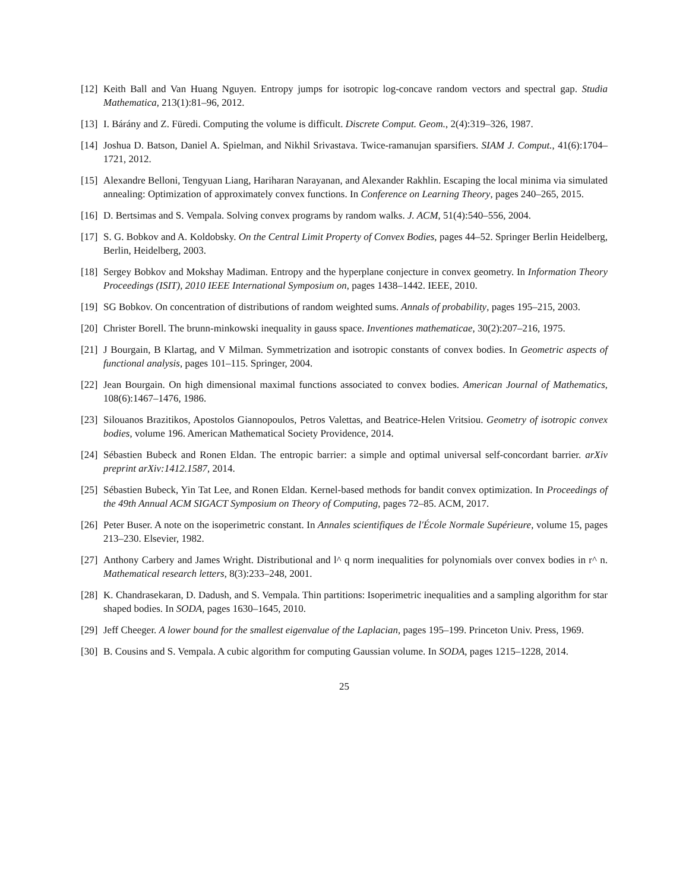[12] Keith Ball and Van Huang Nguyen. Entropy jumps for isotropic log-concave random vectors and spectral gap. Studia Mathematica, 213(1):81–96, 2012.
[13] I. Bárány and Z. Füredi. Computing the volume is difficult. Discrete Comput. Geom., 2(4):319–326, 1987.
[14] Joshua D. Batson, Daniel A. Spielman, and Nikhil Srivastava. Twice-ramanujan sparsifiers. SIAM J. Comput., 41(6):1704–1721, 2012.
[15] Alexandre Belloni, Tengyuan Liang, Hariharan Narayanan, and Alexander Rakhlin. Escaping the local minima via simulated annealing: Optimization of approximately convex functions. In Conference on Learning Theory, pages 240–265, 2015.
[16] D. Bertsimas and S. Vempala. Solving convex programs by random walks. J. ACM, 51(4):540–556, 2004.
[17] S. G. Bobkov and A. Koldobsky. On the Central Limit Property of Convex Bodies, pages 44–52. Springer Berlin Heidelberg, Berlin, Heidelberg, 2003.
[18] Sergey Bobkov and Mokshay Madiman. Entropy and the hyperplane conjecture in convex geometry. In Information Theory Proceedings (ISIT), 2010 IEEE International Symposium on, pages 1438–1442. IEEE, 2010.
[19] SG Bobkov. On concentration of distributions of random weighted sums. Annals of probability, pages 195–215, 2003.
[20] Christer Borell. The brunn-minkowski inequality in gauss space. Inventiones mathematicae, 30(2):207–216, 1975.
[21] J Bourgain, B Klartag, and V Milman. Symmetrization and isotropic constants of convex bodies. In Geometric aspects of functional analysis, pages 101–115. Springer, 2004.
[22] Jean Bourgain. On high dimensional maximal functions associated to convex bodies. American Journal of Mathematics, 108(6):1467–1476, 1986.
[23] Silouanos Brazitikos, Apostolos Giannopoulos, Petros Valettas, and Beatrice-Helen Vritsiou. Geometry of isotropic convex bodies, volume 196. American Mathematical Society Providence, 2014.
[24] Sébastien Bubeck and Ronen Eldan. The entropic barrier: a simple and optimal universal self-concordant barrier. arXiv preprint arXiv:1412.1587, 2014.
[25] Sébastien Bubeck, Yin Tat Lee, and Ronen Eldan. Kernel-based methods for bandit convex optimization. In Proceedings of the 49th Annual ACM SIGACT Symposium on Theory of Computing, pages 72–85. ACM, 2017.
[26] Peter Buser. A note on the isoperimetric constant. In Annales scientifiques de l'École Normale Supérieure, volume 15, pages 213–230. Elsevier, 1982.
[27] Anthony Carbery and James Wright. Distributional and l^ q norm inequalities for polynomials over convex bodies in r^ n. Mathematical research letters, 8(3):233–248, 2001.
[28] K. Chandrasekaran, D. Dadush, and S. Vempala. Thin partitions: Isoperimetric inequalities and a sampling algorithm for star shaped bodies. In SODA, pages 1630–1645, 2010.
[29] Jeff Cheeger. A lower bound for the smallest eigenvalue of the Laplacian, pages 195–199. Princeton Univ. Press, 1969.
[30] B. Cousins and S. Vempala. A cubic algorithm for computing Gaussian volume. In SODA, pages 1215–1228, 2014.
25